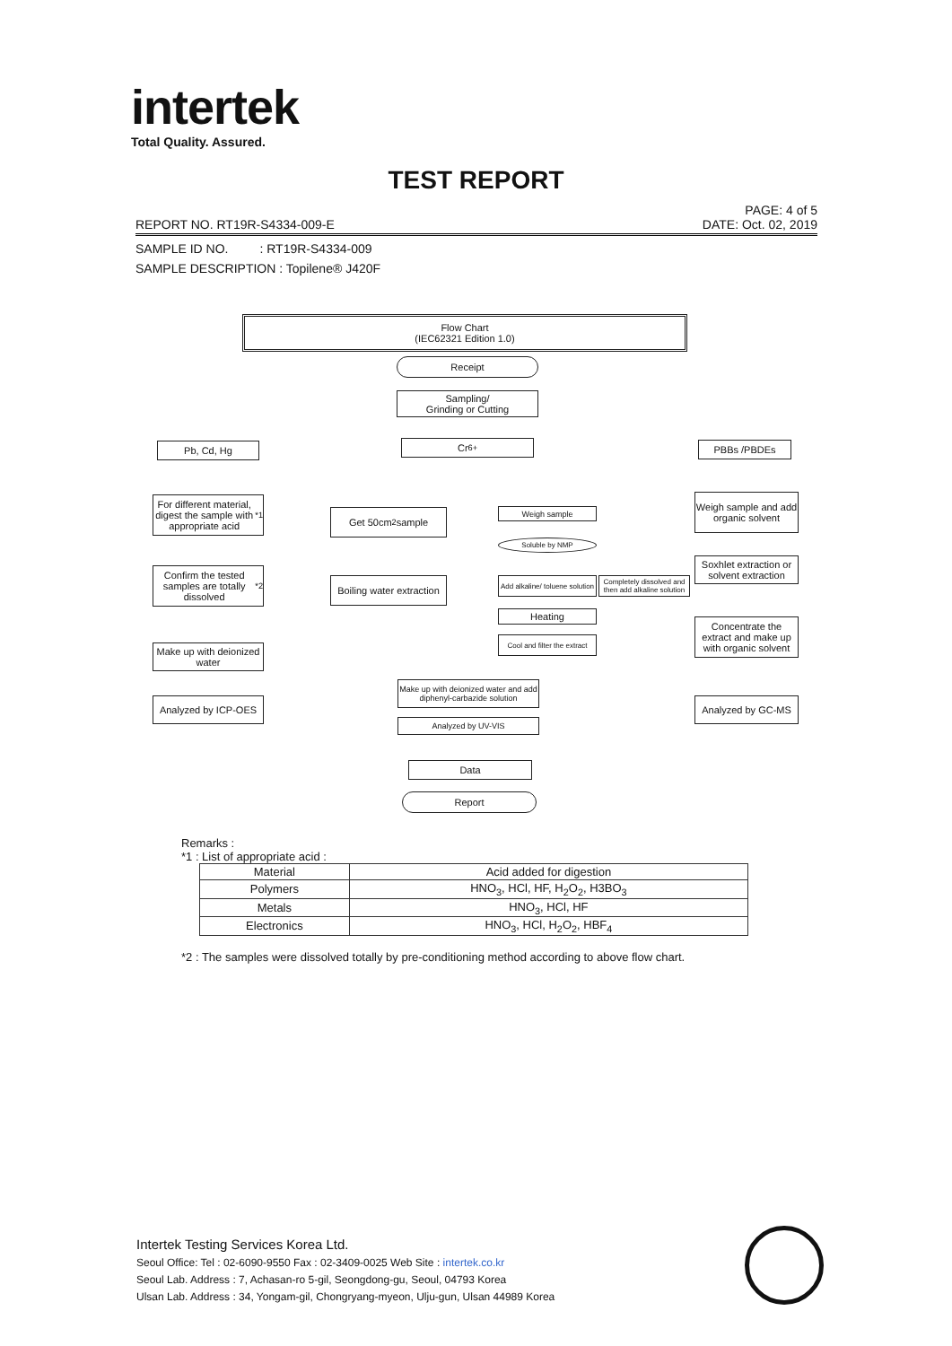intertek
Total Quality. Assured.
TEST REPORT
PAGE: 4 of 5
REPORT NO. RT19R-S4334-009-E DATE: Oct. 02, 2019
SAMPLE ID NO. : RT19R-S4334-009
SAMPLE DESCRIPTION : Topilene® J420F
Flow Chart
(IEC62321 Edition 1.0)
Receipt
Sampling/
Grinding or Cutting
Pb, Cd, Hg Cr<sup>6+</sup> PBBs /PBDEs
For different material, digest the sample with appropriate acid<sup>*1</sup>
Get 50cm<sup>2</sup> sample Weigh sample
Weigh sample and add organic solvent
Soluble by NMP
Confirm the tested samples are totally dissolved<sup>*2</sup>
Boiling water extraction
Add alkaline/ toluene solution
Completely dissolved and then add alkaline solution
Soxhlet extraction or solvent extraction
Heating
Cool and filter the extract
Concentrate the extract and make up with organic solvent
Make up with deionized water
Make up with deionized water and add diphenyl-carbazide solution
Analyzed by ICP-OES
Analyzed by GC-MS
Analyzed by UV-VIS
Data
Report
Remarks :
*1 : List of appropriate acid :
| Material | Acid added for digestion |
| --- | --- |
| Polymers | HNO<sub>3</sub>, HCl, HF, H<sub>2</sub>O<sub>2</sub>, H3BO<sub>3</sub> |
| Metals | HNO<sub>3</sub>, HCl, HF |
| Electronics | HNO<sub>3</sub>, HCl, H<sub>2</sub>O<sub>2</sub>, HBF<sub>4</sub> |
*2 : The samples were dissolved totally by pre-conditioning method according to above flow chart.
Intertek Testing Services Korea Ltd.
Seoul Office: Tel : 02-6090-9550 Fax : 02-3409-0025 Web Site : intertek.co.kr
Seoul Lab. Address : 7, Achasan-ro 5-gil, Seongdong-gu, Seoul, 04793 Korea
Ulsan Lab. Address : 34, Yongam-gil, Chongryang-myeon, Ulju-gun, Ulsan 44989 Korea